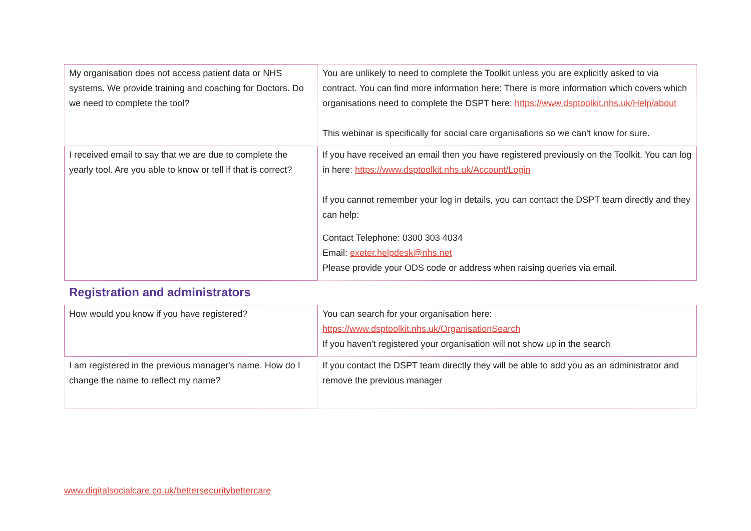| My organisation does not access patient data or NHS systems. We provide training and coaching for Doctors. Do we need to complete the tool? | You are unlikely to need to complete the Toolkit unless you are explicitly asked to via contract. You can find more information here: There is more information which covers which organisations need to complete the DSPT here: https://www.dsptoolkit.nhs.uk/Help/about This webinar is specifically for social care organisations so we can't know for sure. |
| I received email to say that we are due to complete the yearly tool. Are you able to know or tell if that is correct? | If you have received an email then you have registered previously on the Toolkit. You can log in here: https://www.dsptoolkit.nhs.uk/Account/Login If you cannot remember your log in details, you can contact the DSPT team directly and they can help: Contact Telephone: 0300 303 4034 Email: exeter.helpdesk@nhs.net Please provide your ODS code or address when raising queries via email. |
| Registration and administrators | |
| How would you know if you have registered? | You can search for your organisation here: https://www.dsptoolkit.nhs.uk/OrganisationSearch If you haven't registered your organisation will not show up in the search |
| I am registered in the previous manager's name. How do I change the name to reflect my name? | If you contact the DSPT team directly they will be able to add you as an administrator and remove the previous manager |
www.digitalsocialcare.co.uk/bettersecuritybettercare